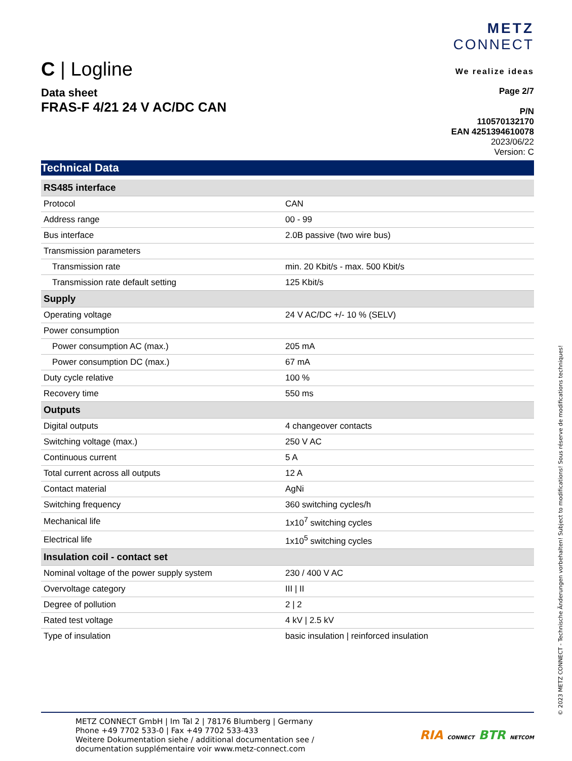C | Logline
METZ
CONNECT
We realize ideas
Data sheet
FRAS-F 4/21 24 V AC/DC CAN
Page 2/7
P/N
110570132170
EAN 4251394610078
2023/06/22
Version: C
Technical Data
| RS485 interface | |
| Protocol | CAN |
| Address range | 00 - 99 |
| Bus interface | 2.0B passive (two wire bus) |
| Transmission parameters | |
| Transmission rate | min. 20 Kbit/s - max. 500 Kbit/s |
| Transmission rate default setting | 125 Kbit/s |
| Supply | |
| Operating voltage | 24 V AC/DC +/- 10 % (SELV) |
| Power consumption | |
| Power consumption AC (max.) | 205 mA |
| Power consumption DC (max.) | 67 mA |
| Duty cycle relative | 100 % |
| Recovery time | 550 ms |
| Outputs | |
| Digital outputs | 4 changeover contacts |
| Switching voltage (max.) | 250 V AC |
| Continuous current | 5 A |
| Total current across all outputs | 12 A |
| Contact material | AgNi |
| Switching frequency | 360 switching cycles/h |
| Mechanical life | 1x10<sup>7</sup> switching cycles |
| Electrical life | 1x10<sup>5</sup> switching cycles |
| Insulation coil - contact set | |
| Nominal voltage of the power supply system | 230 / 400 V AC |
| Overvoltage category | III / II |
| Degree of pollution | 2 / 2 |
| Rated test voltage | 4 kV / 2.5 kV |
| Type of insulation | basic insulation / reinforced insulation |
METZ CONNECT GmbH | Im Tal 2 | 78176 Blumberg | Germany
Phone +49 7702 533-0 | Fax +49 7702 533-433
Weitere Dokumentation siehe / additional documentation see /
documentation supplémentaire voir www.metz-connect.com
RIA CONNECT BTR NETCOM
© 2023 METZ CONNECT - Technische Änderungen vorbehalten! Subject to modifications! Sous réserve de modifications techniques!